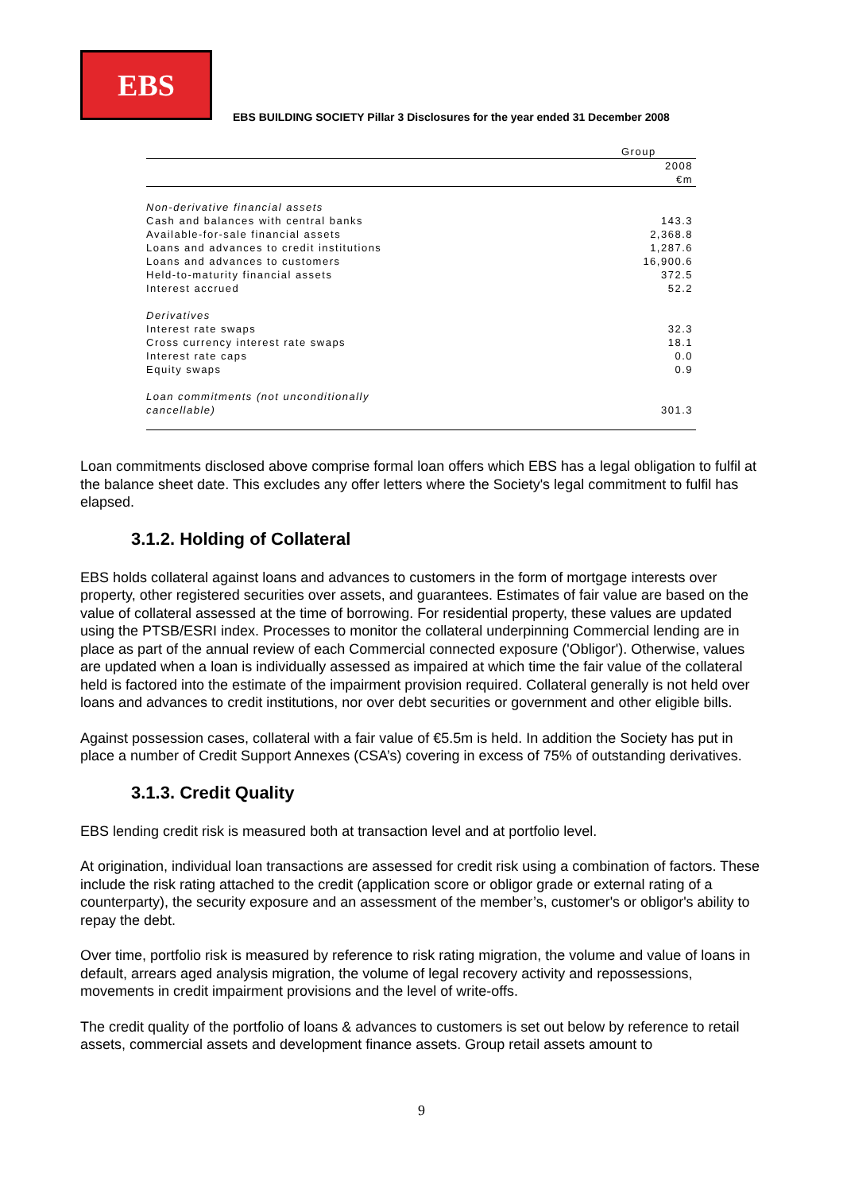EBS
EBS BUILDING SOCIETY Pillar 3 Disclosures for the year ended 31 December 2008
| | Group |
| | 2008 |
| | €m |
| Non-derivative financial assets | |
| Cash and balances with central banks | 143.3 |
| Available-for-sale financial assets | 2,368.8 |
| Loans and advances to credit institutions | 1,287.6 |
| Loans and advances to customers | 16,900.6 |
| Held-to-maturity financial assets | 372.5 |
| Interest accrued | 52.2 |
| Derivatives | |
| Interest rate swaps | 32.3 |
| Cross currency interest rate swaps | 18.1 |
| Interest rate caps | 0.0 |
| Equity swaps | 0.9 |
| Loan commitments (not unconditionally | |
| cancellable) | 301.3 |
Loan commitments disclosed above comprise formal loan offers which EBS has a legal obligation to fulfil at the balance sheet date. This excludes any offer letters where the Society's legal commitment to fulfil has elapsed.
3.1.2. Holding of Collateral
EBS holds collateral against loans and advances to customers in the form of mortgage interests over property, other registered securities over assets, and guarantees. Estimates of fair value are based on the value of collateral assessed at the time of borrowing. For residential property, these values are updated using the PTSB/ESRI index. Processes to monitor the collateral underpinning Commercial lending are in place as part of the annual review of each Commercial connected exposure ('Obligor'). Otherwise, values are updated when a loan is individually assessed as impaired at which time the fair value of the collateral held is factored into the estimate of the impairment provision required. Collateral generally is not held over loans and advances to credit institutions, nor over debt securities or government and other eligible bills.
Against possession cases, collateral with a fair value of €5.5m is held. In addition the Society has put in place a number of Credit Support Annexes (CSA’s) covering in excess of 75% of outstanding derivatives.
3.1.3. Credit Quality
EBS lending credit risk is measured both at transaction level and at portfolio level.
At origination, individual loan transactions are assessed for credit risk using a combination of factors. These include the risk rating attached to the credit (application score or obligor grade or external rating of a counterparty), the security exposure and an assessment of the member’s, customer's or obligor's ability to repay the debt.
Over time, portfolio risk is measured by reference to risk rating migration, the volume and value of loans in default, arrears aged analysis migration, the volume of legal recovery activity and repossessions, movements in credit impairment provisions and the level of write-offs.
The credit quality of the portfolio of loans & advances to customers is set out below by reference to retail assets, commercial assets and development finance assets. Group retail assets amount to
9